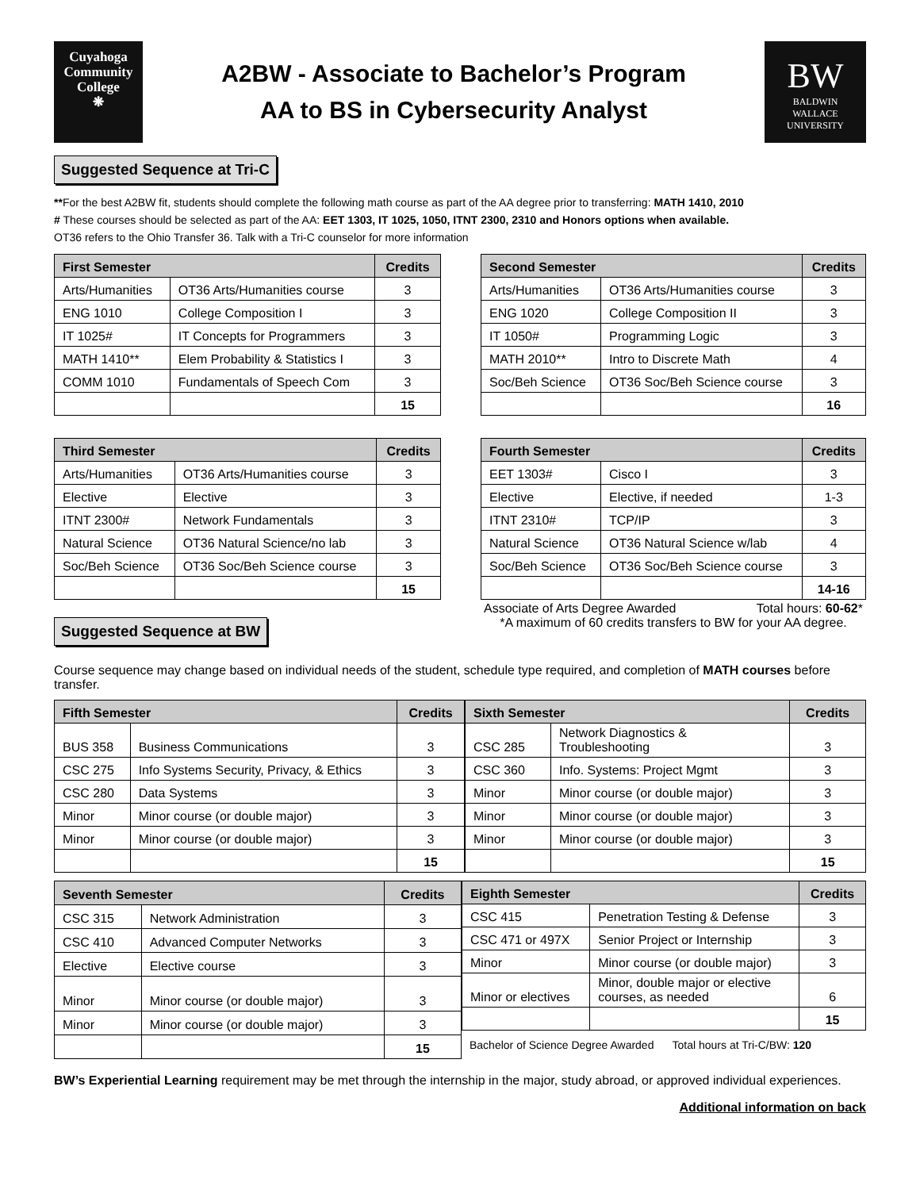Cuyahoga
Community
College
❋
A2BW - Associate to Bachelor’s Program
AA to BS in Cybersecurity Analyst
BW
BALDWIN
WALLACE
UNIVERSITY
Suggested Sequence at Tri-C
**For the best A2BW fit, students should complete the following math course as part of the AA degree prior to transferring: MATH 1410, 2010
# These courses should be selected as part of the AA: EET 1303, IT 1025, 1050, ITNT 2300, 2310 and Honors options when available.
OT36 refers to the Ohio Transfer 36. Talk with a Tri-C counselor for more information
| First Semester | | Credits |
| --- | --- | --- |
| Arts/Humanities | OT36 Arts/Humanities course | 3 |
| ENG 1010 | College Composition I | 3 |
| IT 1025# | IT Concepts for Programmers | 3 |
| MATH 1410** | Elem Probability & Statistics I | 3 |
| COMM 1010 | Fundamentals of Speech Com | 3 |
| | | 15 |
| Second Semester | | Credits |
| --- | --- | --- |
| Arts/Humanities | OT36 Arts/Humanities course | 3 |
| ENG 1020 | College Composition II | 3 |
| IT 1050# | Programming Logic | 3 |
| MATH 2010** | Intro to Discrete Math | 4 |
| Soc/Beh Science | OT36 Soc/Beh Science course | 3 |
| | | 16 |
| Third Semester | | Credits |
| --- | --- | --- |
| Arts/Humanities | OT36 Arts/Humanities course | 3 |
| Elective | Elective | 3 |
| ITNT 2300# | Network Fundamentals | 3 |
| Natural Science | OT36 Natural Science/no lab | 3 |
| Soc/Beh Science | OT36 Soc/Beh Science course | 3 |
| | | 15 |
Suggested Sequence at BW
| Fourth Semester | | Credits |
| --- | --- | --- |
| EET 1303# | Cisco I | 3 |
| Elective | Elective, if needed | 1-3 |
| ITNT 2310# | TCP/IP | 3 |
| Natural Science | OT36 Natural Science w/lab | 4 |
| Soc/Beh Science | OT36 Soc/Beh Science course | 3 |
| | | 14-16 |
Associate of Arts Degree Awarded Total hours: 60-62*
*A maximum of 60 credits transfers to BW for your AA degree.
Course sequence may change based on individual needs of the student, schedule type required, and completion of MATH courses before transfer.
| Fifth Semester | | Credits |
| --- | --- | --- |
| BUS 358 | Business Communications | 3 |
| CSC 275 | Info Systems Security, Privacy, & Ethics | 3 |
| CSC 280 | Data Systems | 3 |
| Minor | Minor course (or double major) | 3 |
| Minor | Minor course (or double major) | 3 |
| | | 15 |
| Sixth Semester | | Credits |
| --- | --- | --- |
| CSC 285 | Network Diagnostics & Troubleshooting | 3 |
| CSC 360 | Info. Systems: Project Mgmt | 3 |
| Minor | Minor course (or double major) | 3 |
| Minor | Minor course (or double major) | 3 |
| Minor | Minor course (or double major) | 3 |
| | | 15 |
| Seventh Semester | | Credits |
| --- | --- | --- |
| CSC 315 | Network Administration | 3 |
| CSC 410 | Advanced Computer Networks | 3 |
| Elective | Elective course | 3 |
| Minor | Minor course (or double major) | 3 |
| Minor | Minor course (or double major) | 3 |
| | | 15 |
| Eighth Semester | | Credits |
| --- | --- | --- |
| CSC 415 | Penetration Testing & Defense | 3 |
| CSC 471 or 497X | Senior Project or Internship | 3 |
| Minor | Minor course (or double major) | 3 |
| Minor or electives | Minor, double major or elective courses, as needed | 6 |
| | | 15 |
Bachelor of Science Degree Awarded Total hours at Tri-C/BW: 120
BW’s Experiential Learning requirement may be met through the internship in the major, study abroad, or approved individual experiences.
Additional information on back